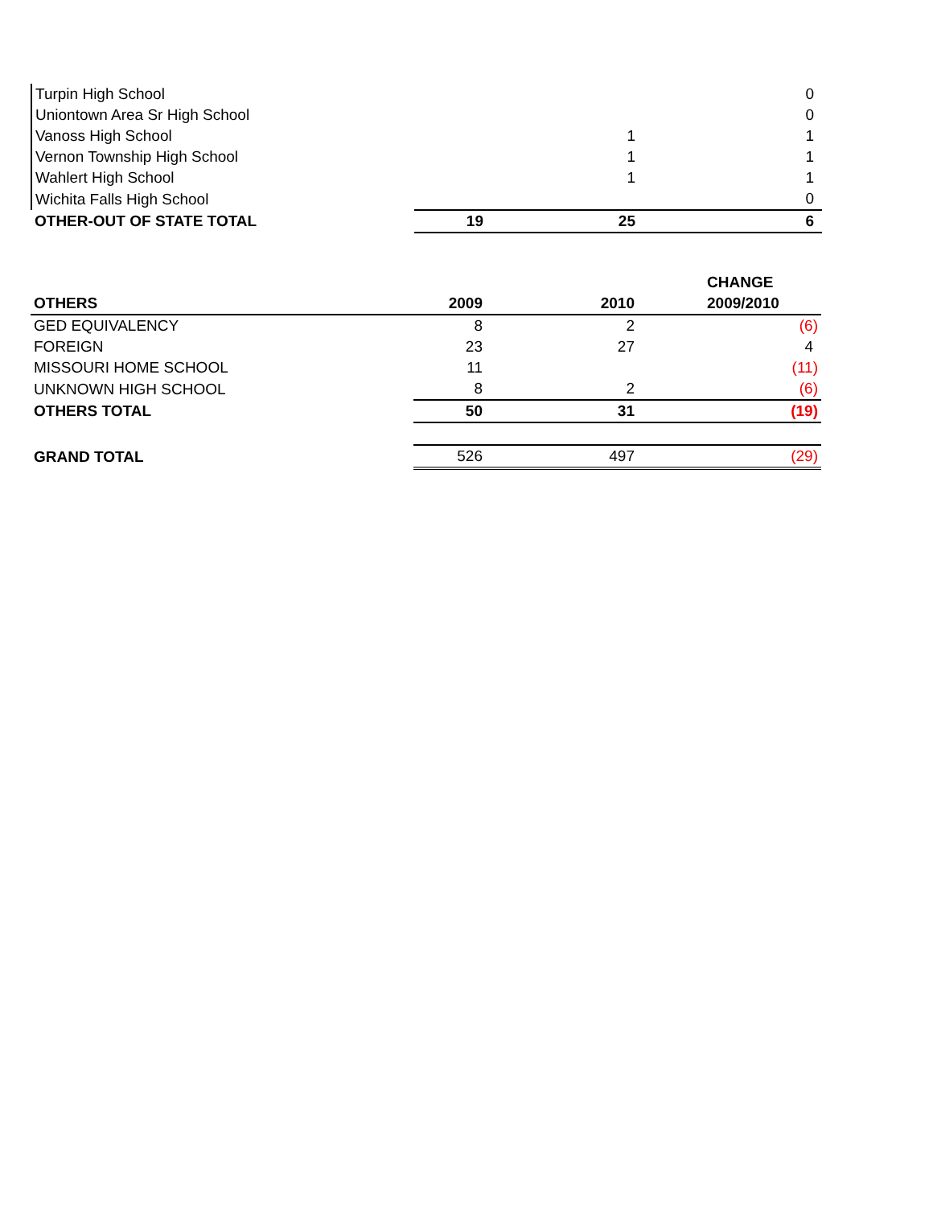| Turpin High School | | | 0 |
| Uniontown Area Sr High School | | | 0 |
| Vanoss High School | | 1 | 1 |
| Vernon Township High School | | 1 | 1 |
| Wahlert High School | | 1 | 1 |
| Wichita Falls High School | | | 0 |
| OTHER-OUT OF STATE TOTAL | 19 | 25 | 6 |
| | | | CHANGE |
| --- | --- | --- | --- |
| OTHERS | 2009 | 2010 | 2009/2010 |
| GED EQUIVALENCY | 8 | 2 | (6) |
| FOREIGN | 23 | 27 | 4 |
| MISSOURI HOME SCHOOL | 11 | | (11) |
| UNKNOWN HIGH SCHOOL | 8 | 2 | (6) |
| OTHERS TOTAL | 50 | 31 | (19) |
| GRAND TOTAL | 526 | 497 | (29) |